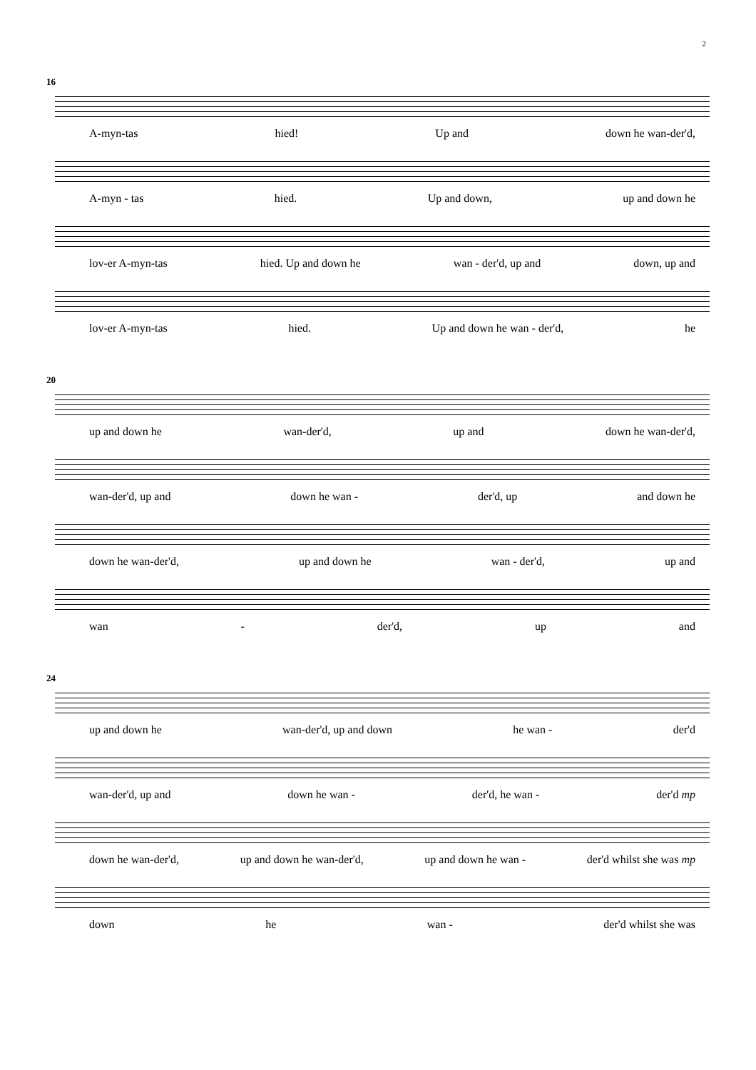2
16
A-myn-tas hied! Up and down he wan-der'd,
A-myn - tas hied. Up and down, up and down he
lov-er A-myn-tas hied. Up and down he wan - der'd, up and down, up and
lov-er A-myn-tas hied. Up and down he wan - der'd, he
20
up and down he wan-der'd, up and down he wan-der'd,
wan-der'd, up and down he wan - der'd, up and down he
down he wan-der'd, up and down he wan - der'd, up and
wan - der'd, up and
24
up and down he wan-der'd, up and down he wan - der'd
wan-der'd, up and down he wan - der'd, he wan - der'd mp
down he wan-der'd, up and down he wan-der'd, up and down he wan - der'd whilst she was mp
down he wan - der'd whilst she was